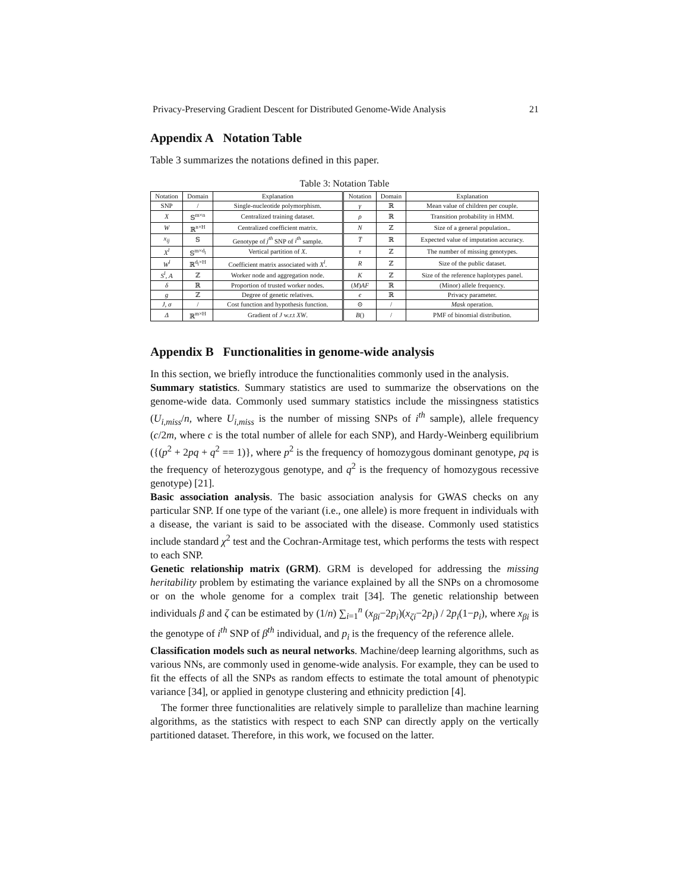Privacy-Preserving Gradient Descent for Distributed Genome-Wide Analysis 21
Appendix A Notation Table
Table 3 summarizes the notations defined in this paper.
Table 3: Notation Table
| Notation | Domain | Explanation | Notation | Domain | Explanation |
| --- | --- | --- | --- | --- | --- |
| SNP | / | Single-nucleotide polymorphism. | γ | ℝ | Mean value of children per couple. |
| X | 𝕊<sup>m×n</sup> | Centralized training dataset. | ρ | ℝ | Transition probability in HMM. |
| W | ℝ<sup>n×H</sup> | Centralized coefficient matrix. | N | ℤ | Size of a general population.. |
| x<sub>ij</sub> | 𝕊 | Genotype of j<sup>th</sup> SNP of i<sup>th</sup> sample. | T̅ | ℝ | Expected value of imputation accuracy. |
| X<sup>l</sup> | 𝕊<sup>m×d<sub>l</sub></sup> | Vertical partition of X . | τ | ℤ | The number of missing genotypes. |
| W<sup>l</sup> | ℝ<sup>d<sub>l</sub>×H</sup> | Coefficient matrix associated with X<sup>l</sup> . | R | ℤ | Size of the public dataset. |
| S<sup>l</sup>, A | ℤ | Worker node and aggregation node. | K | ℤ | Size of the reference haplotypes panel. |
| δ | ℝ | Proportion of trusted worker nodes. | ( M ) AF | ℝ | (Minor) allele frequency. |
| g | ℤ | Degree of genetic relatives. | ϵ | ℝ | Privacy parameter. |
| J, σ | / | Cost function and hypothesis function. | ⊙ | / | Mask operation. |
| Δ | ℝ<sup>m×H</sup> | Gradient of J w.r.t XW . | B () | / | PMF of binomial distribution. |
Appendix B Functionalities in genome-wide analysis
In this section, we briefly introduce the functionalities commonly used in the analysis.
Summary statistics. Summary statistics are used to summarize the observations on the genome-wide data. Commonly used summary statistics include the missingness statistics (U<sub>i,miss</sub>/n, where U<sub>i,miss</sub> is the number of missing SNPs of i<sup>th</sup> sample), allele frequency (c/2m, where c is the total number of allele for each SNP), and Hardy-Weinberg equilibrium ({(p<sup>2</sup> + 2pq + q<sup>2</sup> == 1)}, where p<sup>2</sup> is the frequency of homozygous dominant genotype, pq is the frequency of heterozygous genotype, and q<sup>2</sup> is the frequency of homozygous recessive genotype) [21].
Basic association analysis. The basic association analysis for GWAS checks on any particular SNP. If one type of the variant (i.e., one allele) is more frequent in individuals with a disease, the variant is said to be associated with the disease. Commonly used statistics include standard χ<sup>2</sup> test and the Cochran-Armitage test, which performs the tests with respect to each SNP.
Genetic relationship matrix (GRM). GRM is developed for addressing the missing heritability problem by estimating the variance explained by all the SNPs on a chromosome or on the whole genome for a complex trait [34]. The genetic relationship between individuals β and ζ can be estimated by (1/n) ∑<sub>i=1</sub><sup>n</sup> (x<sub>βi</sub>−2p<sub>i</sub>)(x<sub>ζi</sub>−2p<sub>i</sub>) / 2p<sub>i</sub>(1−p<sub>i</sub>), where x<sub>βi</sub> is the genotype of i<sup>th</sup> SNP of β<sup>th</sup> individual, and p<sub>i</sub> is the frequency of the reference allele.
Classification models such as neural networks. Machine/deep learning algorithms, such as various NNs, are commonly used in genome-wide analysis. For example, they can be used to fit the effects of all the SNPs as random effects to estimate the total amount of phenotypic variance [34], or applied in genotype clustering and ethnicity prediction [4].
The former three functionalities are relatively simple to parallelize than machine learning algorithms, as the statistics with respect to each SNP can directly apply on the vertically partitioned dataset. Therefore, in this work, we focused on the latter.